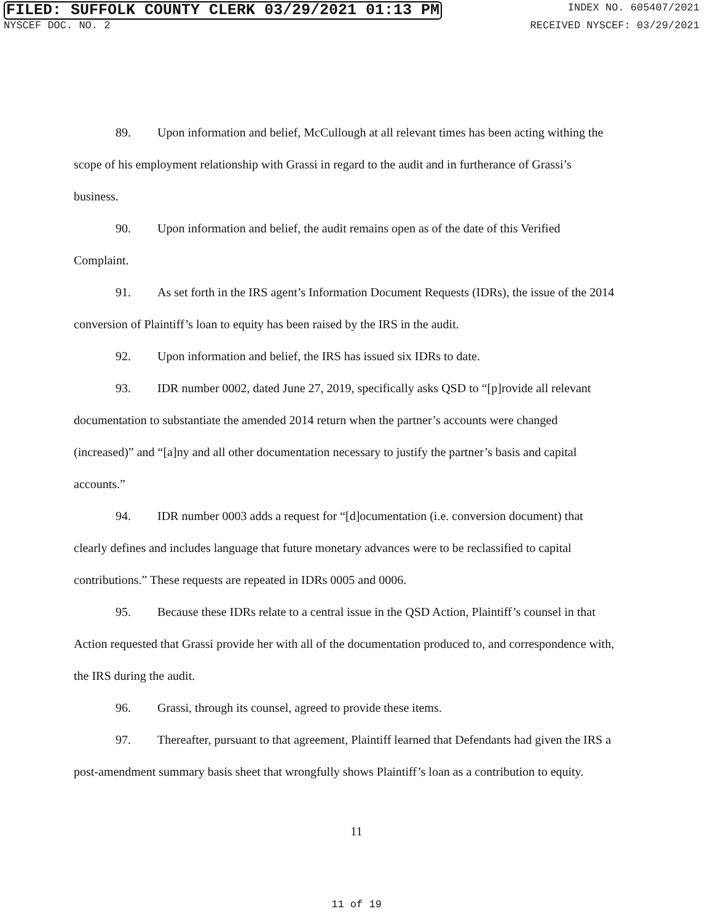FILED: SUFFOLK COUNTY CLERK 03/29/2021 01:13 PM INDEX NO. 605407/2021
NYSCEF DOC. NO. 2 RECEIVED NYSCEF: 03/29/2021
89. Upon information and belief, McCullough at all relevant times has been acting withing the scope of his employment relationship with Grassi in regard to the audit and in furtherance of Grassi’s business.
90. Upon information and belief, the audit remains open as of the date of this Verified Complaint.
91. As set forth in the IRS agent’s Information Document Requests (IDRs), the issue of the 2014 conversion of Plaintiff’s loan to equity has been raised by the IRS in the audit.
92. Upon information and belief, the IRS has issued six IDRs to date.
93. IDR number 0002, dated June 27, 2019, specifically asks QSD to “[p]rovide all relevant documentation to substantiate the amended 2014 return when the partner’s accounts were changed (increased)” and “[a]ny and all other documentation necessary to justify the partner’s basis and capital accounts.”
94. IDR number 0003 adds a request for “[d]ocumentation (i.e. conversion document) that clearly defines and includes language that future monetary advances were to be reclassified to capital contributions.” These requests are repeated in IDRs 0005 and 0006.
95. Because these IDRs relate to a central issue in the QSD Action, Plaintiff’s counsel in that Action requested that Grassi provide her with all of the documentation produced to, and correspondence with, the IRS during the audit.
96. Grassi, through its counsel, agreed to provide these items.
97. Thereafter, pursuant to that agreement, Plaintiff learned that Defendants had given the IRS a post-amendment summary basis sheet that wrongfully shows Plaintiff’s loan as a contribution to equity.
11
11 of 19